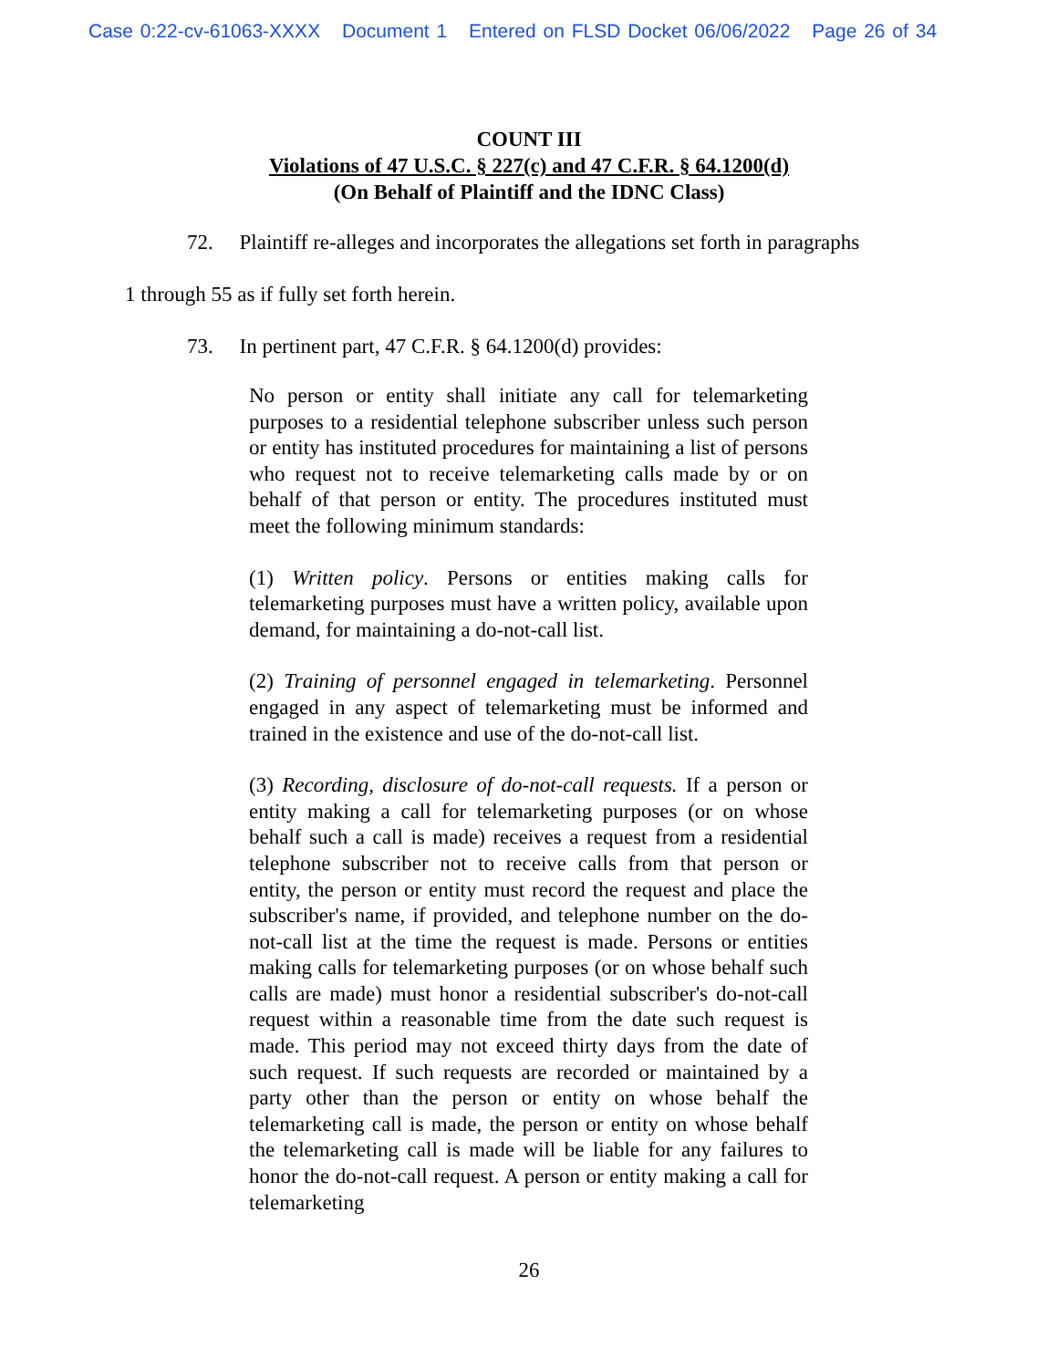Case 0:22-cv-61063-XXXX Document 1 Entered on FLSD Docket 06/06/2022 Page 26 of 34
COUNT III
Violations of 47 U.S.C. § 227(c) and 47 C.F.R. § 64.1200(d)
(On Behalf of Plaintiff and the IDNC Class)
72. Plaintiff re-alleges and incorporates the allegations set forth in paragraphs
1 through 55 as if fully set forth herein.
73. In pertinent part, 47 C.F.R. § 64.1200(d) provides:
No person or entity shall initiate any call for telemarketing purposes to a residential telephone subscriber unless such person or entity has instituted procedures for maintaining a list of persons who request not to receive telemarketing calls made by or on behalf of that person or entity. The procedures instituted must meet the following minimum standards:
(1) Written policy. Persons or entities making calls for telemarketing purposes must have a written policy, available upon demand, for maintaining a do-not-call list.
(2) Training of personnel engaged in telemarketing. Personnel engaged in any aspect of telemarketing must be informed and trained in the existence and use of the do-not-call list.
(3) Recording, disclosure of do-not-call requests. If a person or entity making a call for telemarketing purposes (or on whose behalf such a call is made) receives a request from a residential telephone subscriber not to receive calls from that person or entity, the person or entity must record the request and place the subscriber's name, if provided, and telephone number on the do-not-call list at the time the request is made. Persons or entities making calls for telemarketing purposes (or on whose behalf such calls are made) must honor a residential subscriber's do-not-call request within a reasonable time from the date such request is made. This period may not exceed thirty days from the date of such request. If such requests are recorded or maintained by a party other than the person or entity on whose behalf the telemarketing call is made, the person or entity on whose behalf the telemarketing call is made will be liable for any failures to honor the do-not-call request. A person or entity making a call for telemarketing
26